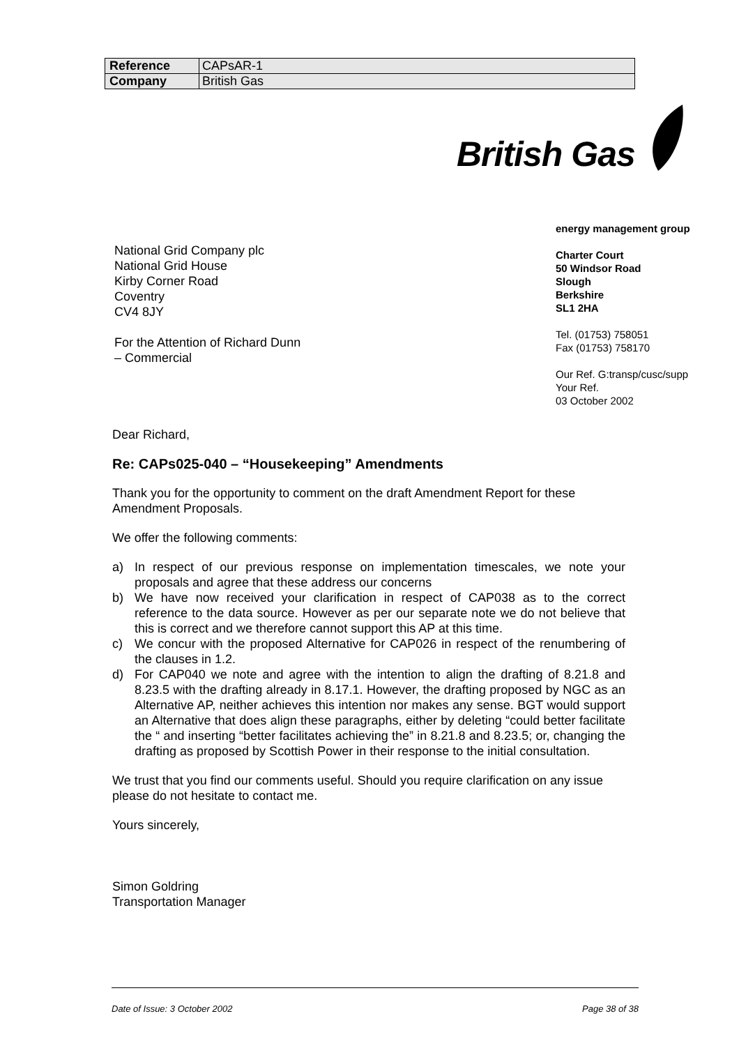| Reference | CAPsAR-1 |
| Company | British Gas |
British Gas
National Grid Company plc
National Grid House
Kirby Corner Road
Coventry
CV4 8JY
For the Attention of Richard Dunn
– Commercial
energy management group
Charter Court
50 Windsor Road
Slough
Berkshire
SL1 2HA
Tel. (01753) 758051
Fax (01753) 758170
Our Ref. G:transp/cusc/supp
Your Ref.
03 October 2002
Dear Richard,
Re: CAPs025-040 – “Housekeeping” Amendments
Thank you for the opportunity to comment on the draft Amendment Report for these Amendment Proposals.
We offer the following comments:
a) In respect of our previous response on implementation timescales, we note your proposals and agree that these address our concerns
b) We have now received your clarification in respect of CAP038 as to the correct reference to the data source. However as per our separate note we do not believe that this is correct and we therefore cannot support this AP at this time.
c) We concur with the proposed Alternative for CAP026 in respect of the renumbering of the clauses in 1.2.
d) For CAP040 we note and agree with the intention to align the drafting of 8.21.8 and 8.23.5 with the drafting already in 8.17.1. However, the drafting proposed by NGC as an Alternative AP, neither achieves this intention nor makes any sense. BGT would support an Alternative that does align these paragraphs, either by deleting “could better facilitate the “ and inserting “better facilitates achieving the” in 8.21.8 and 8.23.5; or, changing the drafting as proposed by Scottish Power in their response to the initial consultation.
We trust that you find our comments useful. Should you require clarification on any issue please do not hesitate to contact me.
Yours sincerely,
Simon Goldring
Transportation Manager
Date of Issue: 3 October 2002 Page 38 of 38